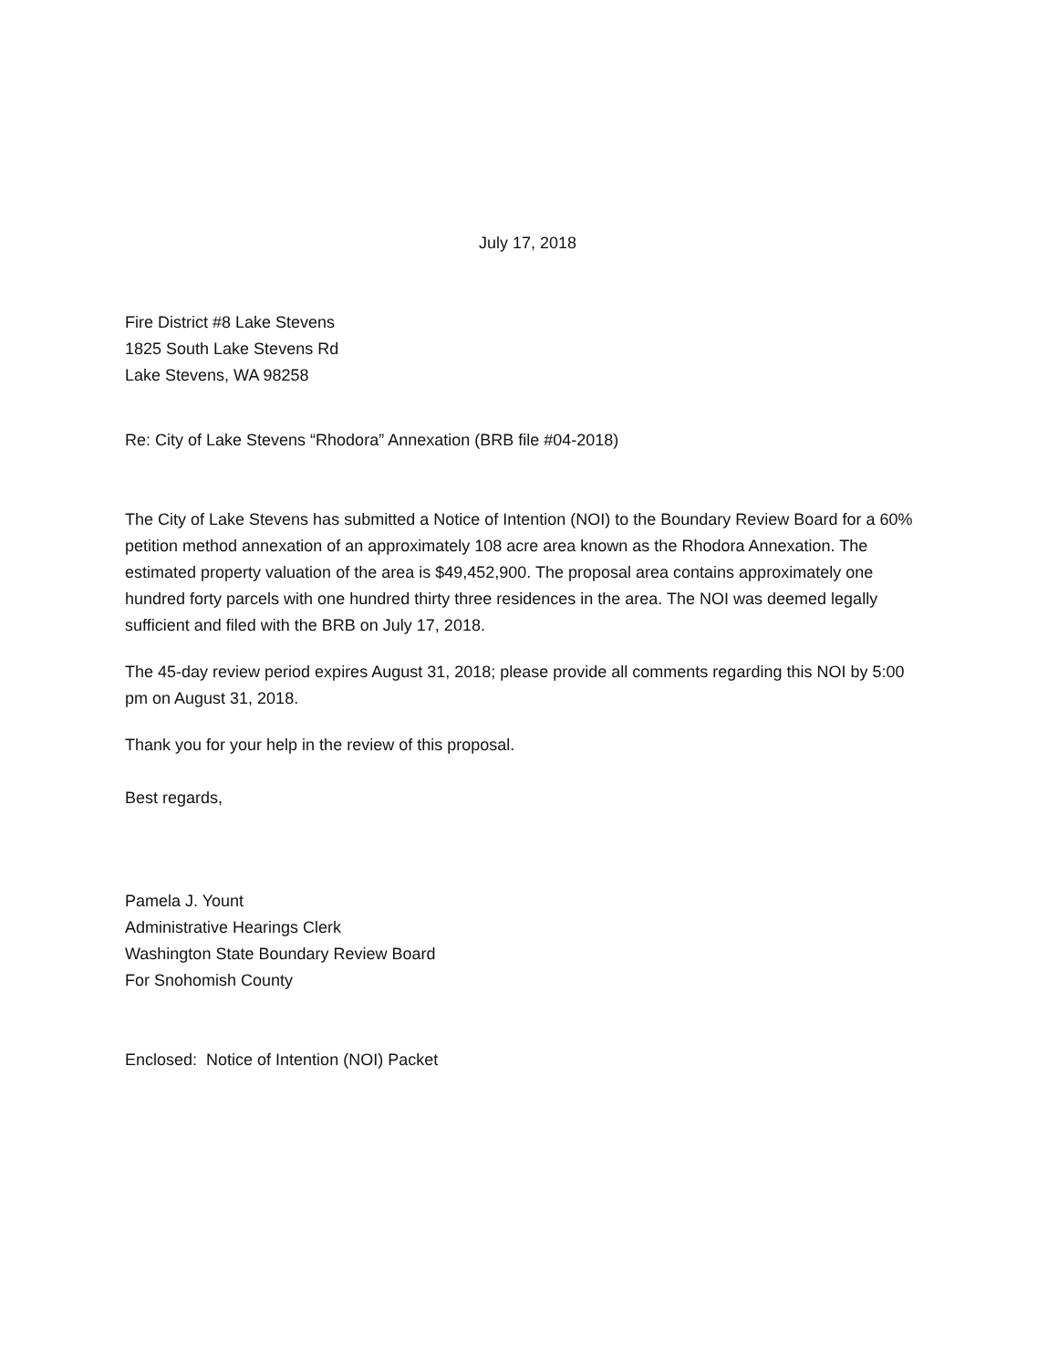July 17, 2018
Fire District #8 Lake Stevens
1825 South Lake Stevens Rd
Lake Stevens, WA 98258
Re: City of Lake Stevens “Rhodora” Annexation (BRB file #04-2018)
The City of Lake Stevens has submitted a Notice of Intention (NOI) to the Boundary Review Board for a 60% petition method annexation of an approximately 108 acre area known as the Rhodora Annexation. The estimated property valuation of the area is $49,452,900. The proposal area contains approximately one hundred forty parcels with one hundred thirty three residences in the area. The NOI was deemed legally sufficient and filed with the BRB on July 17, 2018.
The 45-day review period expires August 31, 2018; please provide all comments regarding this NOI by 5:00 pm on August 31, 2018.
Thank you for your help in the review of this proposal.
Best regards,
Pamela J. Yount
Administrative Hearings Clerk
Washington State Boundary Review Board
For Snohomish County
Enclosed: Notice of Intention (NOI) Packet